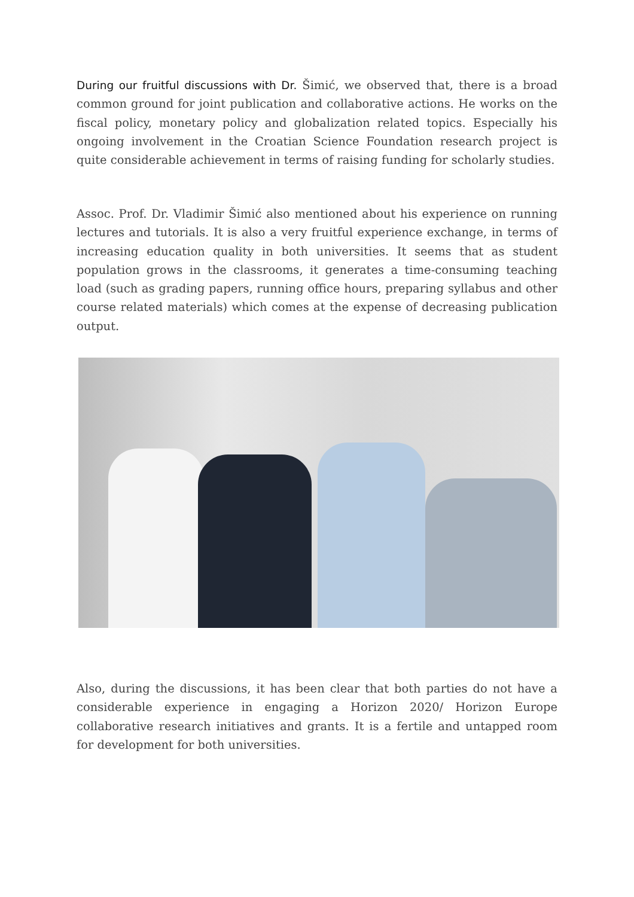During our fruitful discussions with Dr. Šimić, we observed that, there is a broad common ground for joint publication and collaborative actions. He works on the fiscal policy, monetary policy and globalization related topics. Especially his ongoing involvement in the Croatian Science Foundation research project is quite considerable achievement in terms of raising funding for scholarly studies.
Assoc. Prof. Dr. Vladimir Šimić also mentioned about his experience on running lectures and tutorials. It is also a very fruitful experience exchange, in terms of increasing education quality in both universities. It seems that as student population grows in the classrooms, it generates a time-consuming teaching load (such as grading papers, running office hours, preparing syllabus and other course related materials) which comes at the expense of decreasing publication output.
Also, during the discussions, it has been clear that both parties do not have a considerable experience in engaging a Horizon 2020/ Horizon Europe collaborative research initiatives and grants. It is a fertile and untapped room for development for both universities.